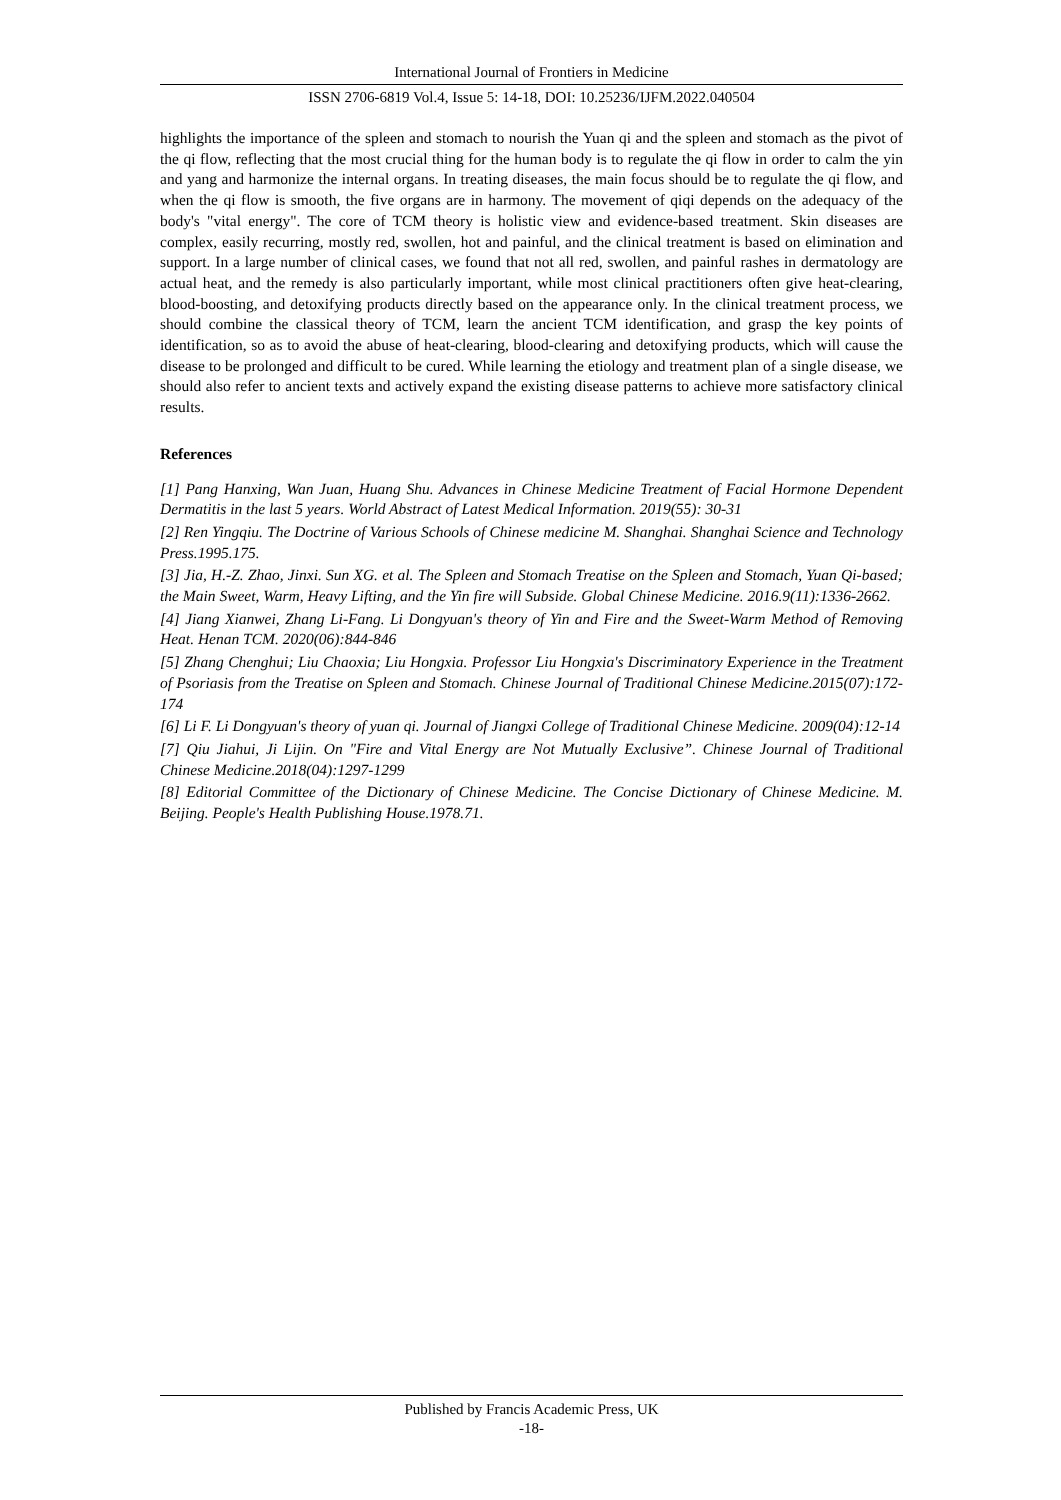International Journal of Frontiers in Medicine
ISSN 2706-6819 Vol.4, Issue 5: 14-18, DOI: 10.25236/IJFM.2022.040504
highlights the importance of the spleen and stomach to nourish the Yuan qi and the spleen and stomach as the pivot of the qi flow, reflecting that the most crucial thing for the human body is to regulate the qi flow in order to calm the yin and yang and harmonize the internal organs. In treating diseases, the main focus should be to regulate the qi flow, and when the qi flow is smooth, the five organs are in harmony. The movement of qiqi depends on the adequacy of the body's "vital energy". The core of TCM theory is holistic view and evidence-based treatment. Skin diseases are complex, easily recurring, mostly red, swollen, hot and painful, and the clinical treatment is based on elimination and support. In a large number of clinical cases, we found that not all red, swollen, and painful rashes in dermatology are actual heat, and the remedy is also particularly important, while most clinical practitioners often give heat-clearing, blood-boosting, and detoxifying products directly based on the appearance only. In the clinical treatment process, we should combine the classical theory of TCM, learn the ancient TCM identification, and grasp the key points of identification, so as to avoid the abuse of heat-clearing, blood-clearing and detoxifying products, which will cause the disease to be prolonged and difficult to be cured. While learning the etiology and treatment plan of a single disease, we should also refer to ancient texts and actively expand the existing disease patterns to achieve more satisfactory clinical results.
References
[1] Pang Hanxing, Wan Juan, Huang Shu. Advances in Chinese Medicine Treatment of Facial Hormone Dependent Dermatitis in the last 5 years. World Abstract of Latest Medical Information. 2019(55): 30-31
[2] Ren Yingqiu. The Doctrine of Various Schools of Chinese medicine M. Shanghai. Shanghai Science and Technology Press.1995.175.
[3] Jia, H.-Z. Zhao, Jinxi. Sun XG. et al. The Spleen and Stomach Treatise on the Spleen and Stomach, Yuan Qi-based; the Main Sweet, Warm, Heavy Lifting, and the Yin fire will Subside. Global Chinese Medicine. 2016.9(11):1336-2662.
[4] Jiang Xianwei, Zhang Li-Fang. Li Dongyuan's theory of Yin and Fire and the Sweet-Warm Method of Removing Heat. Henan TCM. 2020(06):844-846
[5] Zhang Chenghui; Liu Chaoxia; Liu Hongxia. Professor Liu Hongxia's Discriminatory Experience in the Treatment of Psoriasis from the Treatise on Spleen and Stomach. Chinese Journal of Traditional Chinese Medicine.2015(07):172-174
[6] Li F. Li Dongyuan's theory of yuan qi. Journal of Jiangxi College of Traditional Chinese Medicine. 2009(04):12-14
[7] Qiu Jiahui, Ji Lijin. On "Fire and Vital Energy are Not Mutually Exclusive”. Chinese Journal of Traditional Chinese Medicine.2018(04):1297-1299
[8] Editorial Committee of the Dictionary of Chinese Medicine. The Concise Dictionary of Chinese Medicine. M. Beijing. People's Health Publishing House.1978.71.
Published by Francis Academic Press, UK
-18-